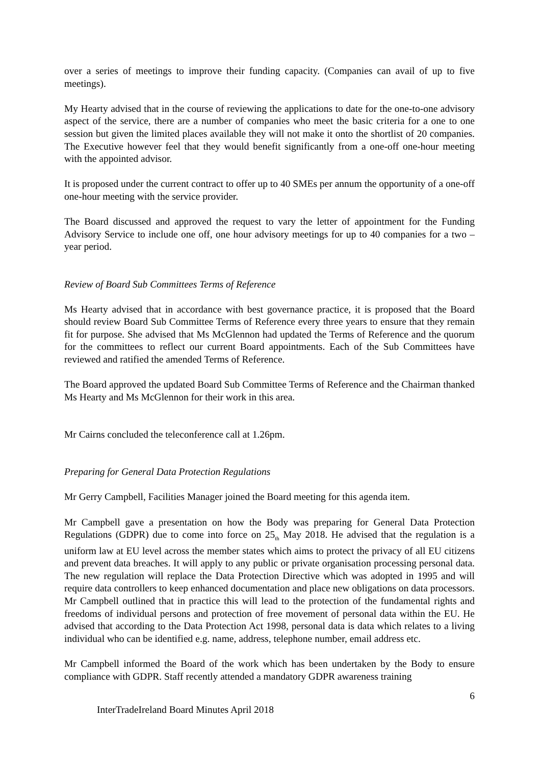over a series of meetings to improve their funding capacity. (Companies can avail of up to five meetings).
My Hearty advised that in the course of reviewing the applications to date for the one-to-one advisory aspect of the service, there are a number of companies who meet the basic criteria for a one to one session but given the limited places available they will not make it onto the shortlist of 20 companies. The Executive however feel that they would benefit significantly from a one-off one-hour meeting with the appointed advisor.
It is proposed under the current contract to offer up to 40 SMEs per annum the opportunity of a one-off one-hour meeting with the service provider.
The Board discussed and approved the request to vary the letter of appointment for the Funding Advisory Service to include one off, one hour advisory meetings for up to 40 companies for a two –year period.
Review of Board Sub Committees Terms of Reference
Ms Hearty advised that in accordance with best governance practice, it is proposed that the Board should review Board Sub Committee Terms of Reference every three years to ensure that they remain fit for purpose. She advised that Ms McGlennon had updated the Terms of Reference and the quorum for the committees to reflect our current Board appointments. Each of the Sub Committees have reviewed and ratified the amended Terms of Reference.
The Board approved the updated Board Sub Committee Terms of Reference and the Chairman thanked Ms Hearty and Ms McGlennon for their work in this area.
Mr Cairns concluded the teleconference call at 1.26pm.
Preparing for General Data Protection Regulations
Mr Gerry Campbell, Facilities Manager joined the Board meeting for this agenda item.
Mr Campbell gave a presentation on how the Body was preparing for General Data Protection Regulations (GDPR) due to come into force on 25<sub>th</sub> May 2018. He advised that the regulation is a uniform law at EU level across the member states which aims to protect the privacy of all EU citizens and prevent data breaches. It will apply to any public or private organisation processing personal data. The new regulation will replace the Data Protection Directive which was adopted in 1995 and will require data controllers to keep enhanced documentation and place new obligations on data processors. Mr Campbell outlined that in practice this will lead to the protection of the fundamental rights and freedoms of individual persons and protection of free movement of personal data within the EU. He advised that according to the Data Protection Act 1998, personal data is data which relates to a living individual who can be identified e.g. name, address, telephone number, email address etc.
Mr Campbell informed the Board of the work which has been undertaken by the Body to ensure compliance with GDPR. Staff recently attended a mandatory GDPR awareness training
6
InterTradeIreland Board Minutes April 2018